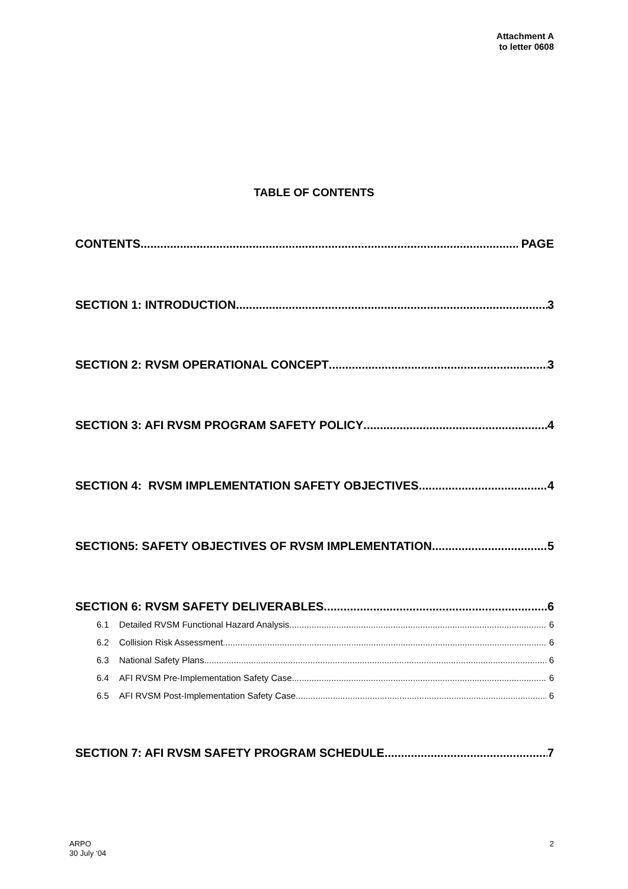Attachment A
to letter 0608
TABLE OF CONTENTS
CONTENTS PAGE
SECTION 1: INTRODUCTION 3
SECTION 2: RVSM OPERATIONAL CONCEPT 3
SECTION 3: AFI RVSM PROGRAM SAFETY POLICY 4
SECTION 4: RVSM IMPLEMENTATION SAFETY OBJECTIVES 4
SECTION5: SAFETY OBJECTIVES OF RVSM IMPLEMENTATION 5
SECTION 6: RVSM SAFETY DELIVERABLES 6
6.1 Detailed RVSM Functional Hazard Analysis 6
6.2 Collision Risk Assessment 6
6.3 National Safety Plans 6
6.4 AFI RVSM Pre-Implementation Safety Case 6
6.5 AFI RVSM Post-Implementation Safety Case 6
SECTION 7: AFI RVSM SAFETY PROGRAM SCHEDULE 7
ARPO
30 July ‘04
2